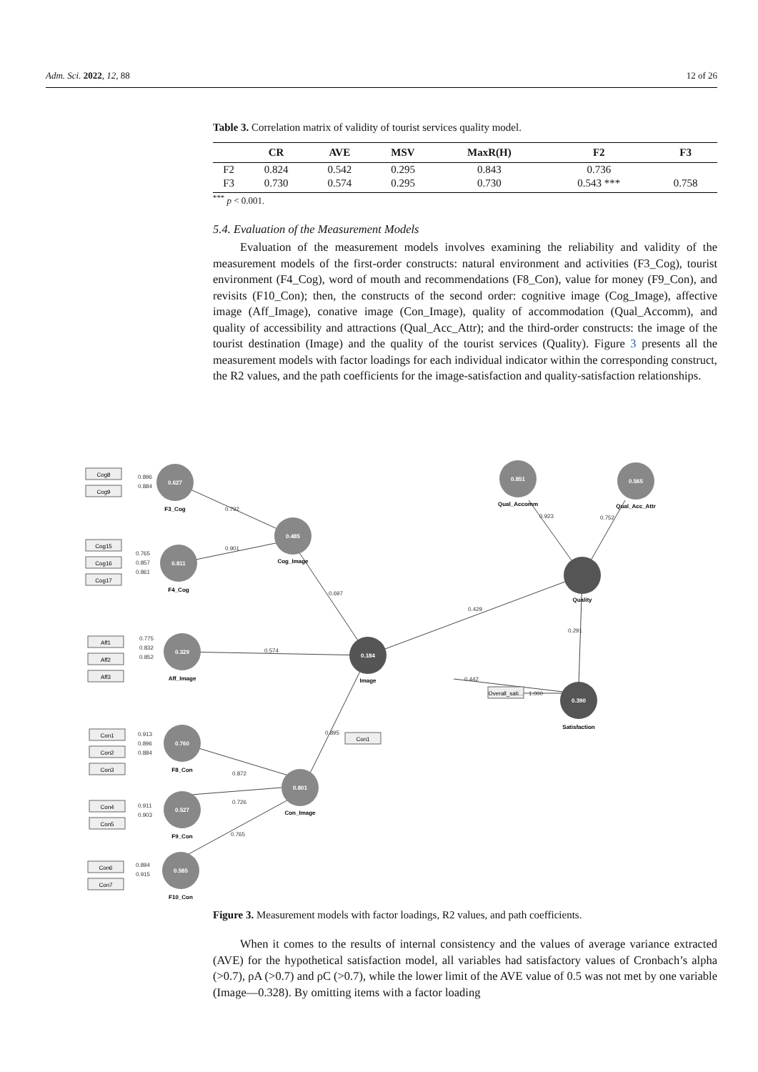Adm. Sci. 2022, 12, 88 12 of 26
Table 3. Correlation matrix of validity of tourist services quality model.
| | CR | AVE | MSV | MaxR(H) | F2 | F3 |
| --- | --- | --- | --- | --- | --- | --- |
| F2 | 0.824 | 0.542 | 0.295 | 0.843 | 0.736 | |
| F3 | 0.730 | 0.574 | 0.295 | 0.730 | 0.543 *** | 0.758 |
<sup>***</sup> p < 0.001.
5.4. Evaluation of the Measurement Models
Evaluation of the measurement models involves examining the reliability and validity of the measurement models of the first-order constructs: natural environment and activities (F3_Cog), tourist environment (F4_Cog), word of mouth and recommendations (F8_Con), value for money (F9_Con), and revisits (F10_Con); then, the constructs of the second order: cognitive image (Cog_Image), affective image (Aff_Image), conative image (Con_Image), quality of accommodation (Qual_Accomm), and quality of accessibility and attractions (Qual_Acc_Attr); and the third-order constructs: the image of the tourist destination (Image) and the quality of the tourist services (Quality). Figure 3 presents all the measurement models with factor loadings for each individual indicator within the corresponding construct, the R2 values, and the path coefficients for the image-satisfaction and quality-satisfaction relationships.
0.627
0.811
0.329
0.760
0.527
0.585
0.485
0.801
0.851
0.565
0.184
0.390
F3_Cog
F4_Cog
Aff_Image
F8_Con
F9_Con
F10_Con
Cog_Image
Image
Con_Image
Qual_Accomm
Qual_Acc_Attr
Quality
Satisfaction
Cog8
Cog9
Cog15
Cog16
Cog17
Aff1
Aff2
Aff3
Con1
Con2
Con3
Con4
Con5
Con6
Con7
Con1
Overall_sati...
0.896
0.884
0.792
0.765
0.857
0.861
0.901
0.775
0.832
0.852
0.574
0.913
0.896
0.884
0.872
0.911
0.903
0.726
0.894
0.915
0.765
0.697
0.895
0.429
0.923
0.752
0.291
0.442
1.000
Figure 3. Measurement models with factor loadings, R2 values, and path coefficients.
When it comes to the results of internal consistency and the values of average variance extracted (AVE) for the hypothetical satisfaction model, all variables had satisfactory values of Cronbach’s alpha (>0.7), ρA (>0.7) and ρC (>0.7), while the lower limit of the AVE value of 0.5 was not met by one variable (Image—0.328). By omitting items with a factor loading